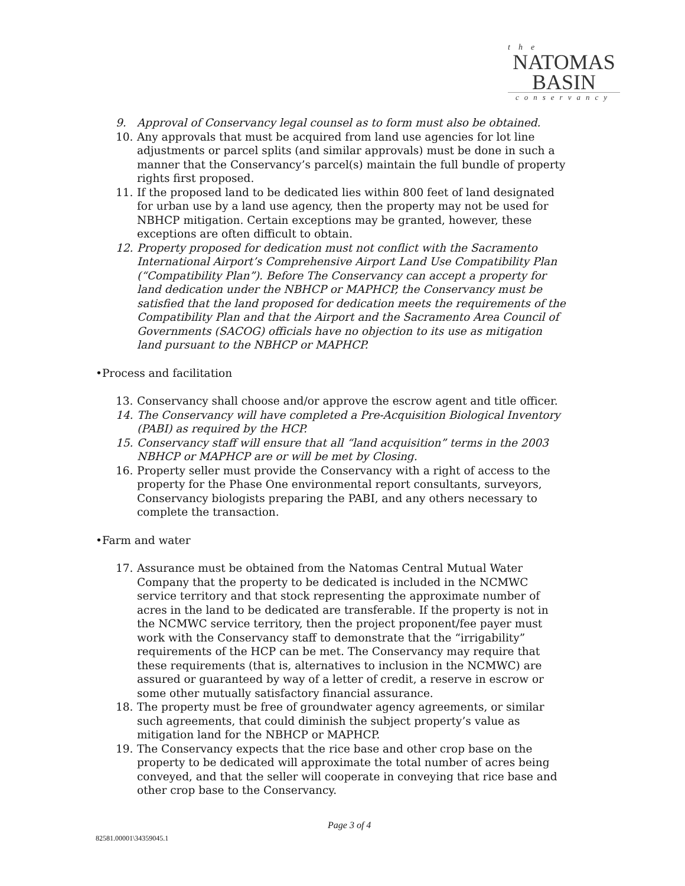the
NATOMAS
BASIN
conservancy
9. Approval of Conservancy legal counsel as to form must also be obtained.
10. Any approvals that must be acquired from land use agencies for lot line adjustments or parcel splits (and similar approvals) must be done in such a manner that the Conservancy’s parcel(s) maintain the full bundle of property rights first proposed.
11. If the proposed land to be dedicated lies within 800 feet of land designated for urban use by a land use agency, then the property may not be used for NBHCP mitigation. Certain exceptions may be granted, however, these exceptions are often difficult to obtain.
12. Property proposed for dedication must not conflict with the Sacramento International Airport’s Comprehensive Airport Land Use Compatibility Plan (“Compatibility Plan”). Before The Conservancy can accept a property for land dedication under the NBHCP or MAPHCP, the Conservancy must be satisfied that the land proposed for dedication meets the requirements of the Compatibility Plan and that the Airport and the Sacramento Area Council of Governments (SACOG) officials have no objection to its use as mitigation land pursuant to the NBHCP or MAPHCP.
•Process and facilitation
13. Conservancy shall choose and/or approve the escrow agent and title officer.
14. The Conservancy will have completed a Pre-Acquisition Biological Inventory (PABI) as required by the HCP.
15. Conservancy staff will ensure that all “land acquisition” terms in the 2003 NBHCP or MAPHCP are or will be met by Closing.
16. Property seller must provide the Conservancy with a right of access to the property for the Phase One environmental report consultants, surveyors, Conservancy biologists preparing the PABI, and any others necessary to complete the transaction.
•Farm and water
17. Assurance must be obtained from the Natomas Central Mutual Water Company that the property to be dedicated is included in the NCMWC service territory and that stock representing the approximate number of acres in the land to be dedicated are transferable. If the property is not in the NCMWC service territory, then the project proponent/fee payer must work with the Conservancy staff to demonstrate that the “irrigability” requirements of the HCP can be met. The Conservancy may require that these requirements (that is, alternatives to inclusion in the NCMWC) are assured or guaranteed by way of a letter of credit, a reserve in escrow or some other mutually satisfactory financial assurance.
18. The property must be free of groundwater agency agreements, or similar such agreements, that could diminish the subject property’s value as mitigation land for the NBHCP or MAPHCP.
19. The Conservancy expects that the rice base and other crop base on the property to be dedicated will approximate the total number of acres being conveyed, and that the seller will cooperate in conveying that rice base and other crop base to the Conservancy.
Page 3 of 4
82581.00001\34359045.1